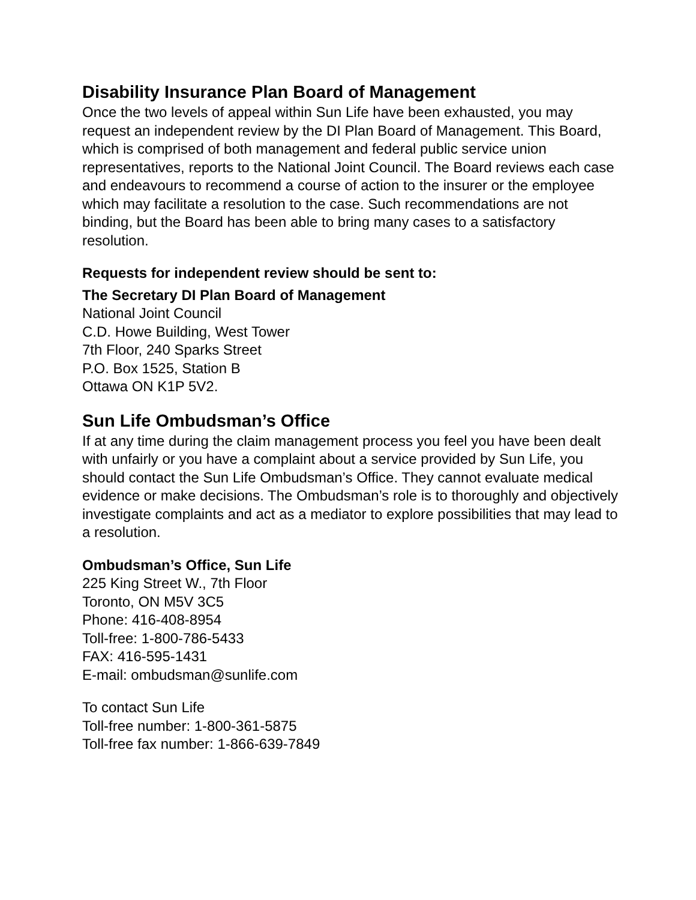Disability Insurance Plan Board of Management
Once the two levels of appeal within Sun Life have been exhausted, you may request an independent review by the DI Plan Board of Management. This Board, which is comprised of both management and federal public service union representatives, reports to the National Joint Council. The Board reviews each case and endeavours to recommend a course of action to the insurer or the employee which may facilitate a resolution to the case. Such recommendations are not binding, but the Board has been able to bring many cases to a satisfactory resolution.
Requests for independent review should be sent to:
The Secretary DI Plan Board of Management
National Joint Council
C.D. Howe Building, West Tower
7th Floor, 240 Sparks Street
P.O. Box 1525, Station B
Ottawa ON K1P 5V2.
Sun Life Ombudsman’s Office
If at any time during the claim management process you feel you have been dealt with unfairly or you have a complaint about a service provided by Sun Life, you should contact the Sun Life Ombudsman’s Office. They cannot evaluate medical evidence or make decisions. The Ombudsman’s role is to thoroughly and objectively investigate complaints and act as a mediator to explore possibilities that may lead to a resolution.
Ombudsman’s Office, Sun Life
225 King Street W., 7th Floor
Toronto, ON M5V 3C5
Phone: 416-408-8954
Toll-free: 1-800-786-5433
FAX: 416-595-1431
E-mail: ombudsman@sunlife.com
To contact Sun Life
Toll-free number: 1-800-361-5875
Toll-free fax number: 1-866-639-7849